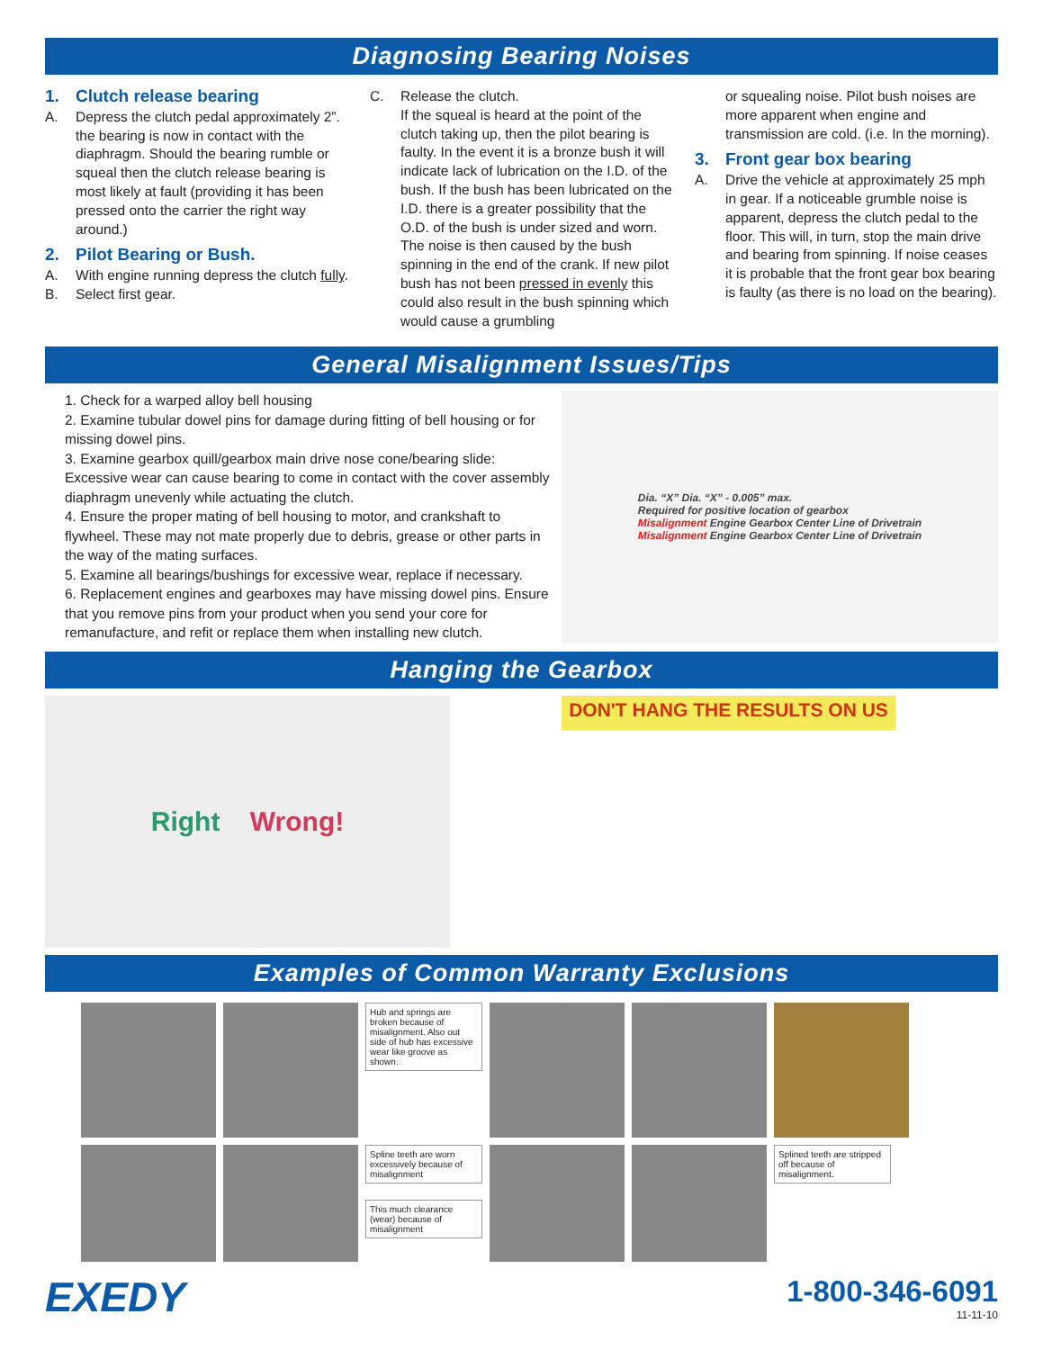Diagnosing Bearing Noises
1. Clutch release bearing
A. Depress the clutch pedal approximately 2”. the bearing is now in contact with the diaphragm. Should the bearing rumble or squeal then the clutch release bearing is most likely at fault (providing it has been pressed onto the carrier the right way around.)
2. Pilot Bearing or Bush.
A. With engine running depress the clutch fully.
B. Select first gear.
C. Release the clutch.
If the squeal is heard at the point of the clutch taking up, then the pilot bearing is faulty. In the event it is a bronze bush it will indicate lack of lubrication on the I.D. of the bush. If the bush has been lubricated on the I.D. there is a greater possibility that the O.D. of the bush is under sized and worn. The noise is then caused by the bush spinning in the end of the crank. If new pilot bush has not been pressed in evenly this could also result in the bush spinning which would cause a grumbling
or squealing noise. Pilot bush noises are more apparent when engine and transmission are cold. (i.e. In the morning).
3. Front gear box bearing
A. Drive the vehicle at approximately 25 mph in gear. If a noticeable grumble noise is apparent, depress the clutch pedal to the floor. This will, in turn, stop the main drive and bearing from spinning. If noise ceases it is probable that the front gear box bearing is faulty (as there is no load on the bearing).
General Misalignment Issues/Tips
1. Check for a warped alloy bell housing
2. Examine tubular dowel pins for damage during fitting of bell housing or for missing dowel pins.
3. Examine gearbox quill/gearbox main drive nose cone/bearing slide: Excessive wear can cause bearing to come in contact with the cover assembly diaphragm unevenly while actuating the clutch.
4. Ensure the proper mating of bell housing to motor, and crankshaft to flywheel. These may not mate properly due to debris, grease or other parts in the way of the mating surfaces.
5. Examine all bearings/bushings for excessive wear, replace if necessary.
6. Replacement engines and gearboxes may have missing dowel pins. Ensure that you remove pins from your product when you send your core for remanufacture, and refit or replace them when installing new clutch.
Dia. “X” Dia. “X” - 0.005” max.
Required for positive location of gearbox
Misalignment Engine Gearbox Center Line of Drivetrain
Misalignment Engine Gearbox Center Line of Drivetrain
Hanging the Gearbox
Right Wrong!
DON'T HANG THE RESULTS ON US
Examples of Common Warranty Exclusions
Hub and springs are broken because of misalignment. Also out side of hub has excessive wear like groove as shown.
Spline teeth are worn excessively because of misalignment
This much clearance (wear) because of misalignment
Splined teeth are stripped off because of misalignment.
EXEDY
1-800-346-6091
11-11-10